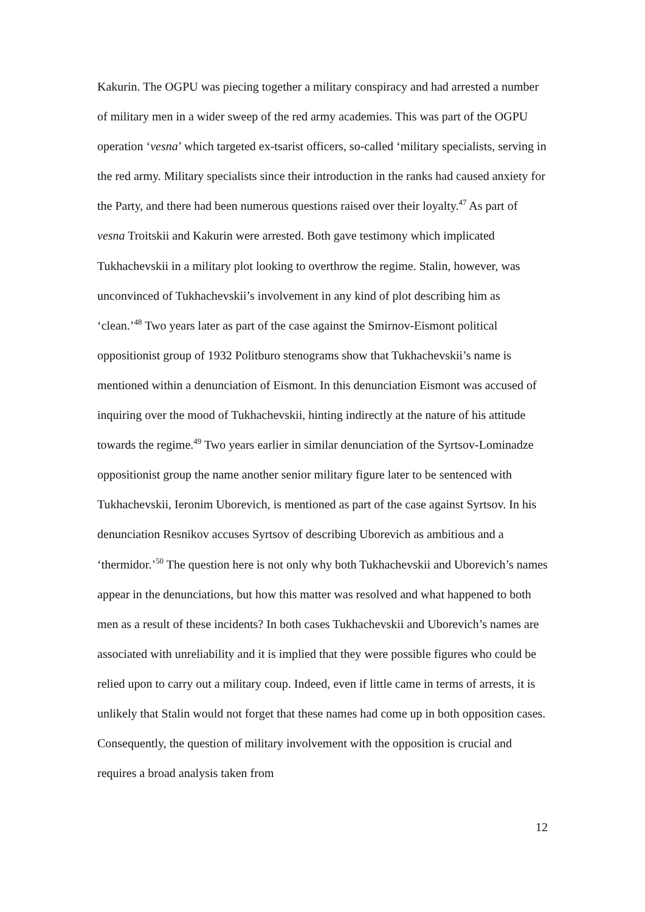Kakurin. The OGPU was piecing together a military conspiracy and had arrested a number of military men in a wider sweep of the red army academies. This was part of the OGPU operation ‘vesna’ which targeted ex-tsarist officers, so-called ‘military specialists, serving in the red army. Military specialists since their introduction in the ranks had caused anxiety for the Party, and there had been numerous questions raised over their loyalty.<sup>47</sup> As part of vesna Troitskii and Kakurin were arrested. Both gave testimony which implicated Tukhachevskii in a military plot looking to overthrow the regime. Stalin, however, was unconvinced of Tukhachevskii’s involvement in any kind of plot describing him as ‘clean.’<sup>48</sup> Two years later as part of the case against the Smirnov-Eismont political oppositionist group of 1932 Politburo stenograms show that Tukhachevskii’s name is mentioned within a denunciation of Eismont. In this denunciation Eismont was accused of inquiring over the mood of Tukhachevskii, hinting indirectly at the nature of his attitude towards the regime.<sup>49</sup> Two years earlier in similar denunciation of the Syrtsov-Lominadze oppositionist group the name another senior military figure later to be sentenced with Tukhachevskii, Ieronim Uborevich, is mentioned as part of the case against Syrtsov. In his denunciation Resnikov accuses Syrtsov of describing Uborevich as ambitious and a ‘thermidor.’<sup>50</sup> The question here is not only why both Tukhachevskii and Uborevich’s names appear in the denunciations, but how this matter was resolved and what happened to both men as a result of these incidents? In both cases Tukhachevskii and Uborevich’s names are associated with unreliability and it is implied that they were possible figures who could be relied upon to carry out a military coup. Indeed, even if little came in terms of arrests, it is unlikely that Stalin would not forget that these names had come up in both opposition cases. Consequently, the question of military involvement with the opposition is crucial and requires a broad analysis taken from
12